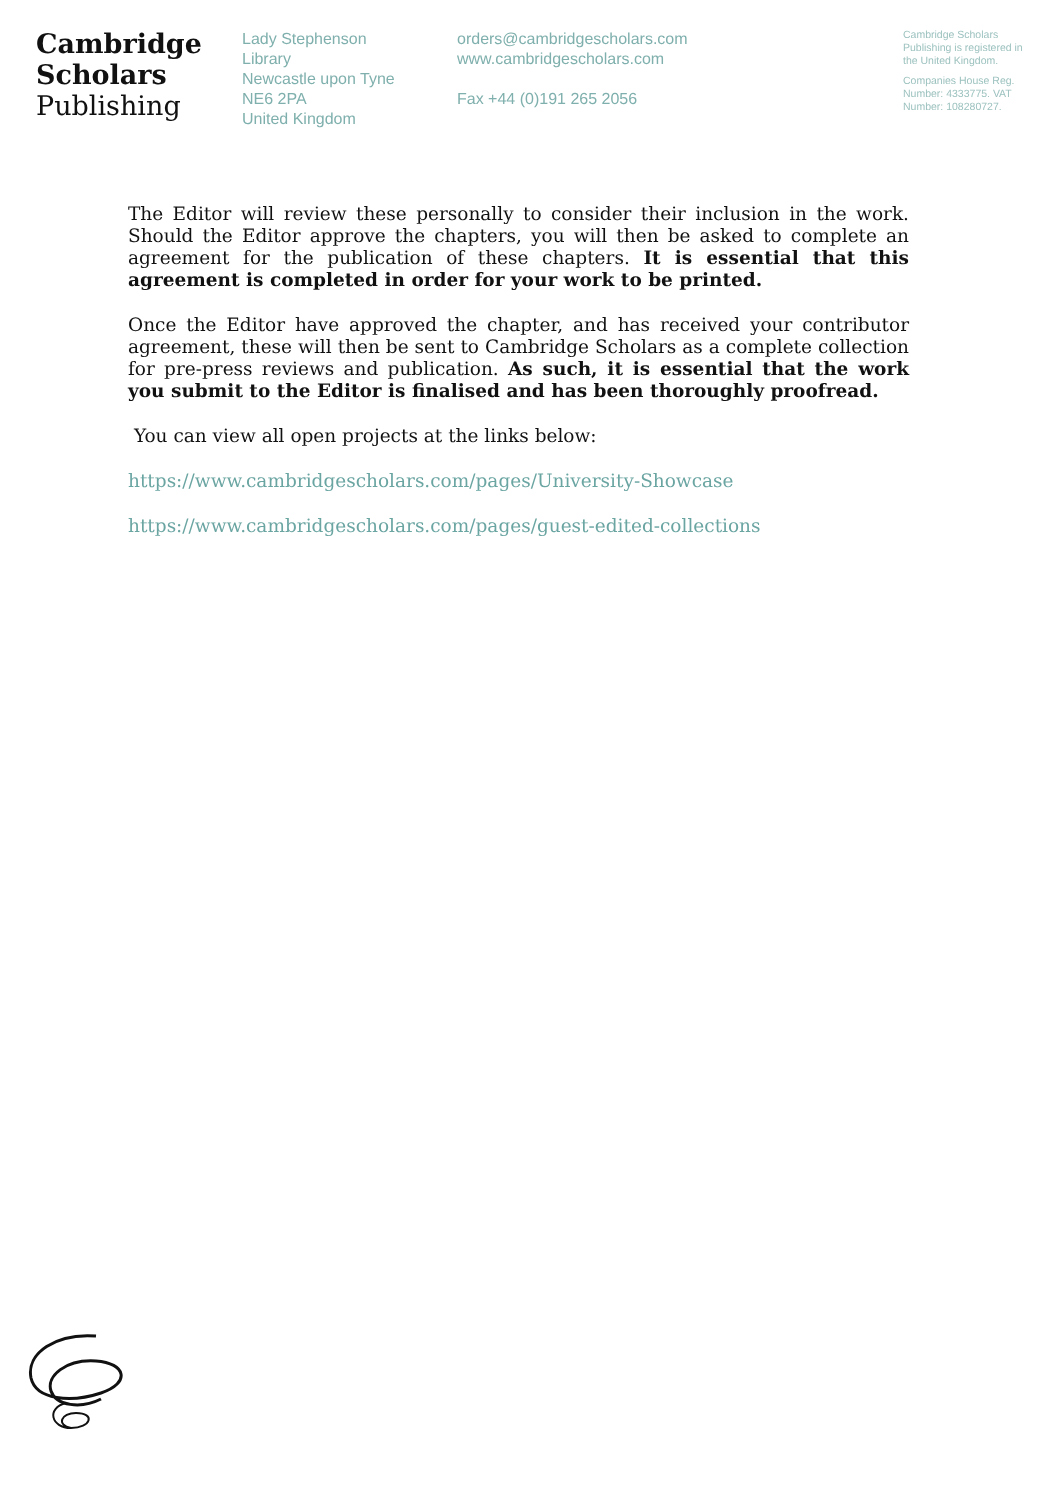Cambridge
Scholars
Publishing
Lady Stephenson
Library
Newcastle upon Tyne
NE6 2PA
United Kingdom
orders@cambridgescholars.com
www.cambridgescholars.com
Fax +44 (0)191 265 2056
Cambridge Scholars Publishing is registered in the United Kingdom.
Companies House Reg. Number: 4333775. VAT Number: 108280727.
The Editor will review these personally to consider their inclusion in the work. Should the Editor approve the chapters, you will then be asked to complete an agreement for the publication of these chapters. It is essential that this agreement is completed in order for your work to be printed.
Once the Editor have approved the chapter, and has received your contributor agreement, these will then be sent to Cambridge Scholars as a complete collection for pre-press reviews and publication. As such, it is essential that the work you submit to the Editor is finalised and has been thoroughly proofread.
You can view all open projects at the links below:
https://www.cambridgescholars.com/pages/University-Showcase
https://www.cambridgescholars.com/pages/guest-edited-collections